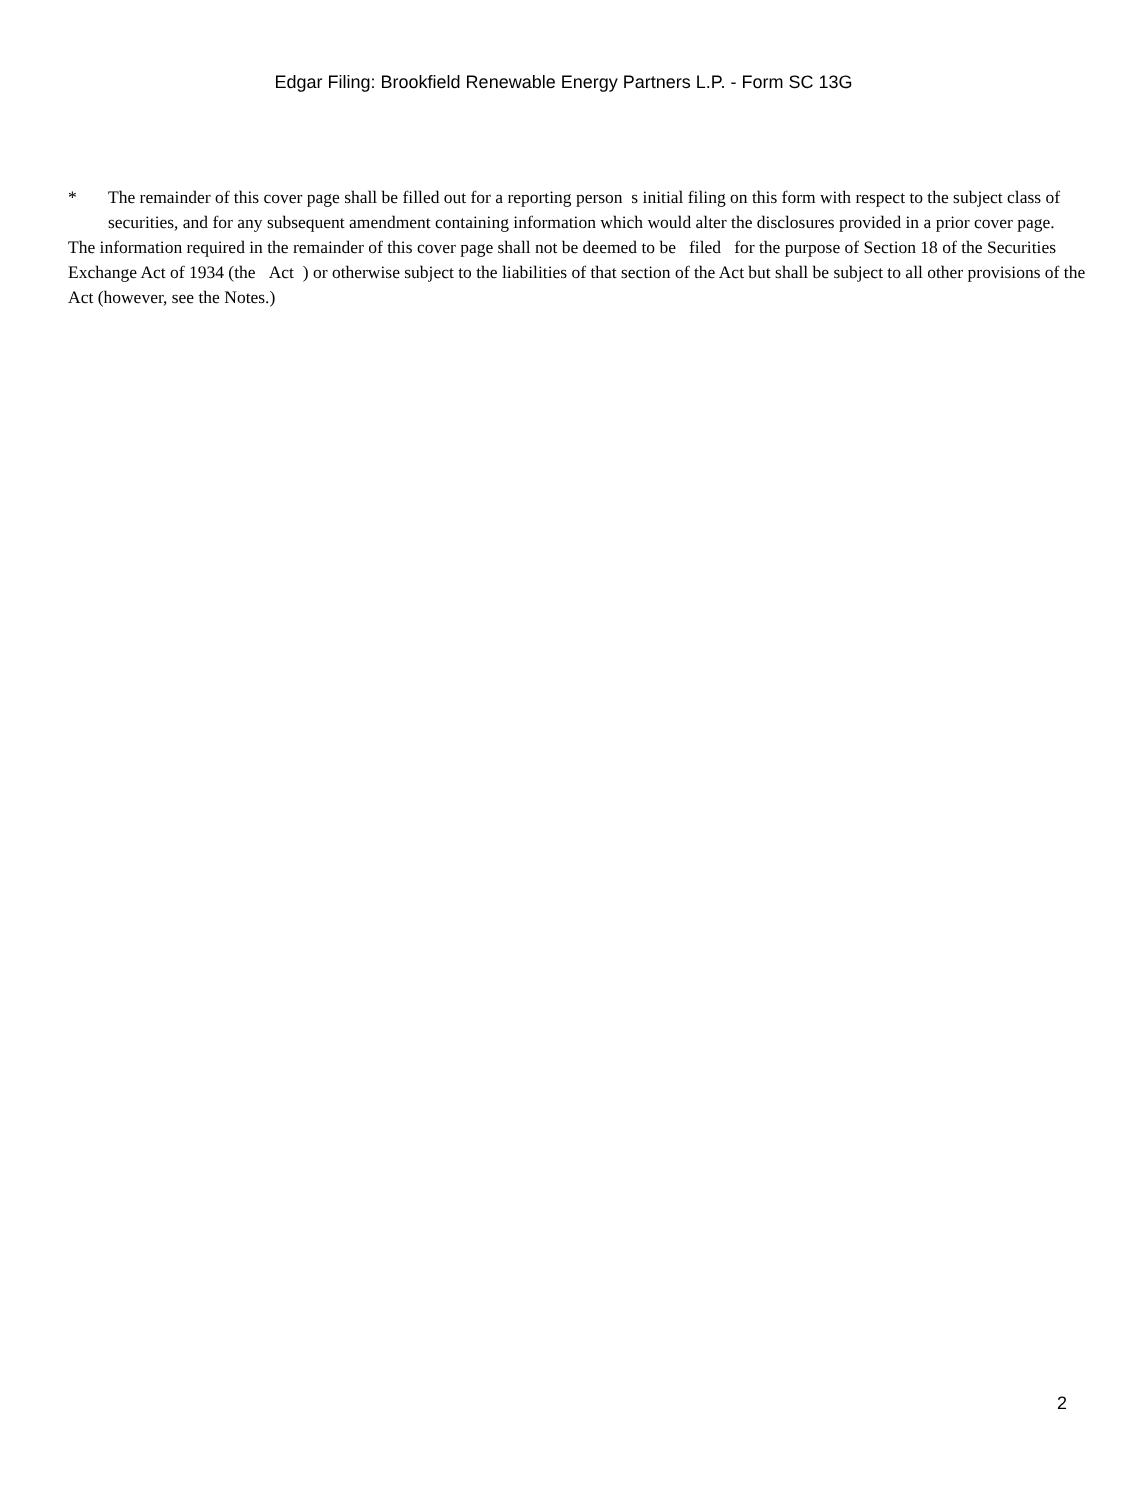Edgar Filing: Brookfield Renewable Energy Partners L.P. - Form SC 13G
* The remainder of this cover page shall be filled out for a reporting person s initial filing on this form with respect to the subject class of securities, and for any subsequent amendment containing information which would alter the disclosures provided in a prior cover page.
The information required in the remainder of this cover page shall not be deemed to be filed for the purpose of Section 18 of the Securities Exchange Act of 1934 (the Act ) or otherwise subject to the liabilities of that section of the Act but shall be subject to all other provisions of the Act (however, see the Notes.)
2